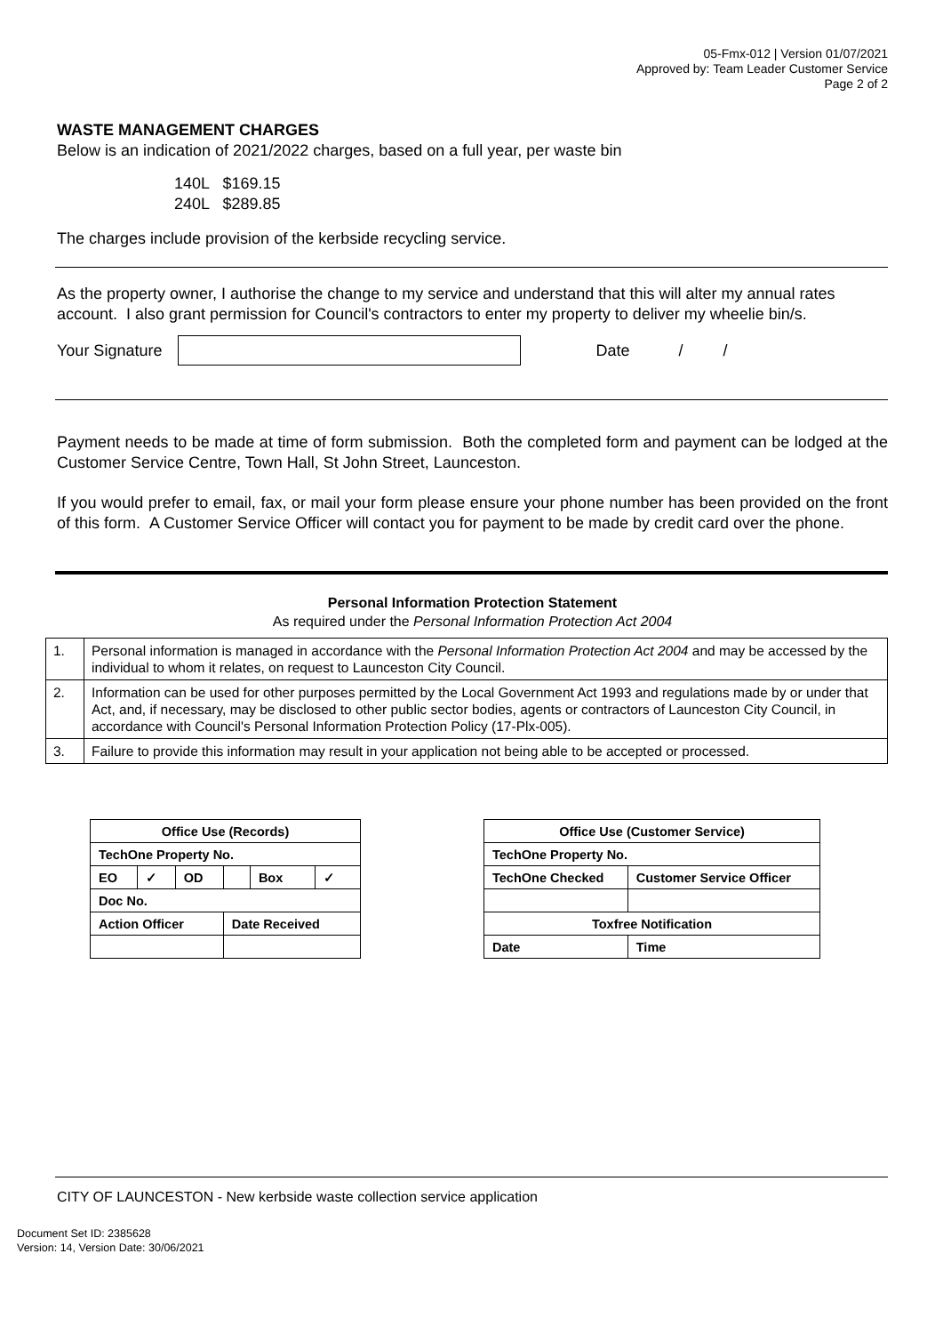05-Fmx-012 | Version 01/07/2021
Approved by: Team Leader Customer Service
Page 2 of 2
WASTE MANAGEMENT CHARGES
Below is an indication of 2021/2022 charges, based on a full year, per waste bin
140L $169.15
240L $289.85
The charges include provision of the kerbside recycling service.
As the property owner, I authorise the change to my service and understand that this will alter my annual rates account. I also grant permission for Council's contractors to enter my property to deliver my wheelie bin/s.
Your Signature Date / /
Payment needs to be made at time of form submission. Both the completed form and payment can be lodged at the Customer Service Centre, Town Hall, St John Street, Launceston.
If you would prefer to email, fax, or mail your form please ensure your phone number has been provided on the front of this form. A Customer Service Officer will contact you for payment to be made by credit card over the phone.
Personal Information Protection Statement
As required under the Personal Information Protection Act 2004
| 1. | Personal information is managed in accordance with the Personal Information Protection Act 2004 and may be accessed by the individual to whom it relates, on request to Launceston City Council. |
| 2. | Information can be used for other purposes permitted by the Local Government Act 1993 and regulations made by or under that Act, and, if necessary, may be disclosed to other public sector bodies, agents or contractors of Launceston City Council, in accordance with Council's Personal Information Protection Policy (17-Plx-005). |
| 3. | Failure to provide this information may result in your application not being able to be accepted or processed. |
| Office Use (Records) | | | | | |
| TechOne Property No. | | | | | |
| EO | ✓ | OD | | Box | ✓ |
| Doc No. | | | | | |
| Action Officer | | | Date Received | | |
| Office Use (Customer Service) | |
| TechOne Property No. | |
| TechOne Checked | Customer Service Officer |
| Toxfree Notification | |
| Date | Time |
CITY OF LAUNCESTON - New kerbside waste collection service application
Document Set ID: 2385628
Version: 14, Version Date: 30/06/2021